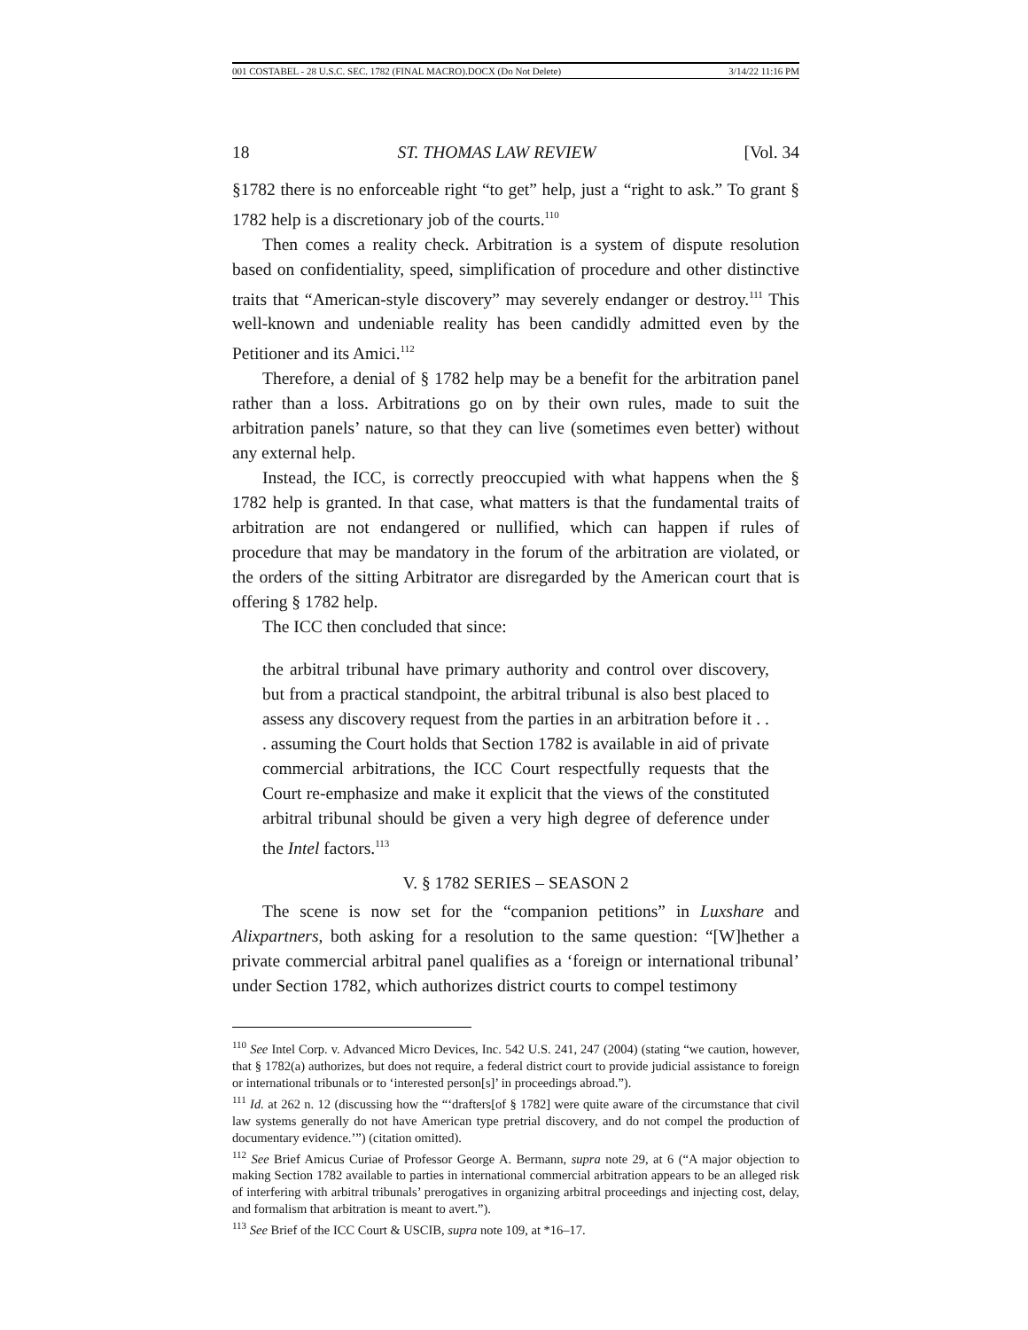001 COSTABEL - 28 U.S.C. SEC. 1782 (FINAL MACRO).DOCX (Do Not Delete) 3/14/22 11:16 PM
18 ST. THOMAS LAW REVIEW [Vol. 34
§1782 there is no enforceable right “to get” help, just a “right to ask.” To grant § 1782 help is a discretionary job of the courts.<sup>110</sup>
Then comes a reality check. Arbitration is a system of dispute resolution based on confidentiality, speed, simplification of procedure and other distinctive traits that “American-style discovery” may severely endanger or destroy.<sup>111</sup> This well-known and undeniable reality has been candidly admitted even by the Petitioner and its Amici.<sup>112</sup>
Therefore, a denial of § 1782 help may be a benefit for the arbitration panel rather than a loss. Arbitrations go on by their own rules, made to suit the arbitration panels’ nature, so that they can live (sometimes even better) without any external help.
Instead, the ICC, is correctly preoccupied with what happens when the § 1782 help is granted. In that case, what matters is that the fundamental traits of arbitration are not endangered or nullified, which can happen if rules of procedure that may be mandatory in the forum of the arbitration are violated, or the orders of the sitting Arbitrator are disregarded by the American court that is offering § 1782 help.
The ICC then concluded that since:
the arbitral tribunal have primary authority and control over discovery, but from a practical standpoint, the arbitral tribunal is also best placed to assess any discovery request from the parties in an arbitration before it . . . assuming the Court holds that Section 1782 is available in aid of private commercial arbitrations, the ICC Court respectfully requests that the Court re-emphasize and make it explicit that the views of the constituted arbitral tribunal should be given a very high degree of deference under the Intel factors.<sup>113</sup>
V. § 1782 SERIES – SEASON 2
The scene is now set for the “companion petitions” in Luxshare and Alixpartners, both asking for a resolution to the same question: “[W]hether a private commercial arbitral panel qualifies as a ‘foreign or international tribunal’ under Section 1782, which authorizes district courts to compel testimony
<sup>110</sup> See Intel Corp. v. Advanced Micro Devices, Inc. 542 U.S. 241, 247 (2004) (stating “we caution, however, that § 1782(a) authorizes, but does not require, a federal district court to provide judicial assistance to foreign or international tribunals or to ‘interested person[s]’ in proceedings abroad.”).
<sup>111</sup> Id. at 262 n. 12 (discussing how the “‘drafters[of § 1782] were quite aware of the circumstance that civil law systems generally do not have American type pretrial discovery, and do not compel the production of documentary evidence.’”) (citation omitted).
<sup>112</sup> See Brief Amicus Curiae of Professor George A. Bermann, supra note 29, at 6 (“A major objection to making Section 1782 available to parties in international commercial arbitration appears to be an alleged risk of interfering with arbitral tribunals’ prerogatives in organizing arbitral proceedings and injecting cost, delay, and formalism that arbitration is meant to avert.”).
<sup>113</sup> See Brief of the ICC Court & USCIB, supra note 109, at *16–17.